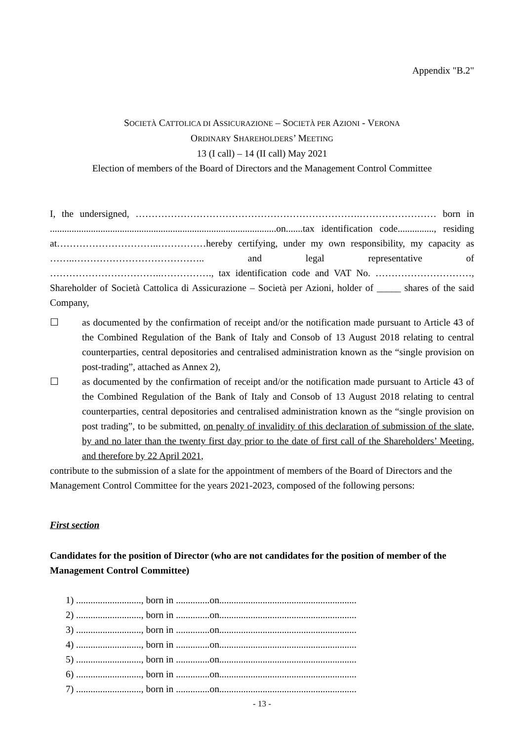Appendix "B.2"
SOCIETÀ CATTOLICA DI ASSICURAZIONE – SOCIETÀ PER AZIONI - VERONA
ORDINARY SHAREHOLDERS’ MEETING
13 (I call) – 14 (II call) May 2021
Election of members of the Board of Directors and the Management Control Committee
I, the undersigned, …………………………………………………………….…………………… born in ..............................................................................................on.......tax identification code..............., residing at…………………………..……………hereby certifying, under my own responsibility, my capacity as ……..………………………………….. and legal representative of ……………………………..……………., tax identification code and VAT No. …………………………, Shareholder of Società Cattolica di Assicurazione – Società per Azioni, holder of _____ shares of the said Company,
☐ as documented by the confirmation of receipt and/or the notification made pursuant to Article 43 of the Combined Regulation of the Bank of Italy and Consob of 13 August 2018 relating to central counterparties, central depositories and centralised administration known as the “single provision on post-trading”, attached as Annex 2),
☐ as documented by the confirmation of receipt and/or the notification made pursuant to Article 43 of the Combined Regulation of the Bank of Italy and Consob of 13 August 2018 relating to central counterparties, central depositories and centralised administration known as the “single provision on post trading”, to be submitted, on penalty of invalidity of this declaration of submission of the slate, by and no later than the twenty first day prior to the date of first call of the Shareholders’ Meeting, and therefore by 22 April 2021,
contribute to the submission of a slate for the appointment of members of the Board of Directors and the Management Control Committee for the years 2021-2023, composed of the following persons:
First section
Candidates for the position of Director (who are not candidates for the position of member of the Management Control Committee)
1) ..........................., born in ..............on.........................................................
2) ..........................., born in ..............on.........................................................
3) ..........................., born in ..............on.........................................................
4) ..........................., born in ..............on.........................................................
5) ..........................., born in ..............on.........................................................
6) ..........................., born in ..............on.........................................................
7) ..........................., born in ..............on.........................................................
- 13 -